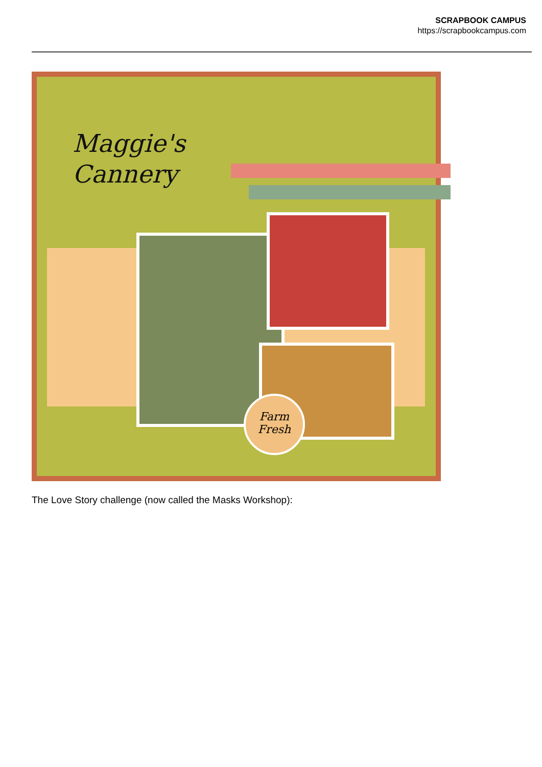SCRAPBOOK CAMPUS
https://scrapbookcampus.com
Maggie's
Cannery
Farm
Fresh
The Love Story challenge (now called the Masks Workshop):